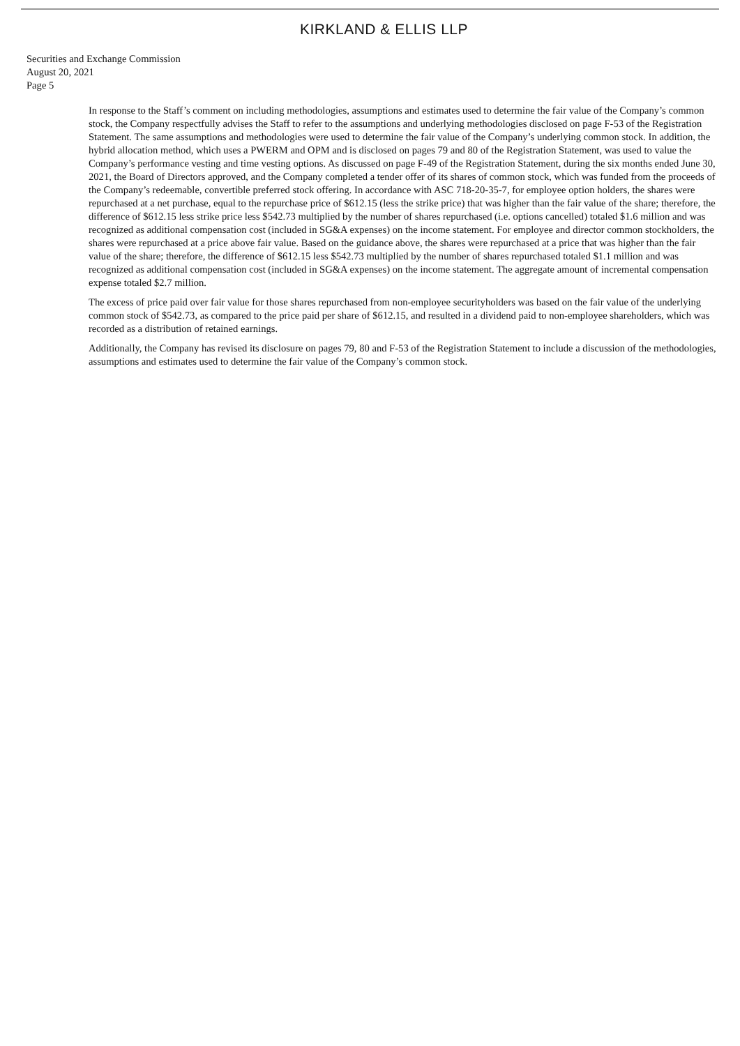KIRKLAND & ELLIS LLP
Securities and Exchange Commission
August 20, 2021
Page 5
In response to the Staff’s comment on including methodologies, assumptions and estimates used to determine the fair value of the Company’s common stock, the Company respectfully advises the Staff to refer to the assumptions and underlying methodologies disclosed on page F-53 of the Registration Statement. The same assumptions and methodologies were used to determine the fair value of the Company’s underlying common stock. In addition, the hybrid allocation method, which uses a PWERM and OPM and is disclosed on pages 79 and 80 of the Registration Statement, was used to value the Company’s performance vesting and time vesting options. As discussed on page F-49 of the Registration Statement, during the six months ended June 30, 2021, the Board of Directors approved, and the Company completed a tender offer of its shares of common stock, which was funded from the proceeds of the Company’s redeemable, convertible preferred stock offering. In accordance with ASC 718-20-35-7, for employee option holders, the shares were repurchased at a net purchase, equal to the repurchase price of $612.15 (less the strike price) that was higher than the fair value of the share; therefore, the difference of $612.15 less strike price less $542.73 multiplied by the number of shares repurchased (i.e. options cancelled) totaled $1.6 million and was recognized as additional compensation cost (included in SG&A expenses) on the income statement. For employee and director common stockholders, the shares were repurchased at a price above fair value. Based on the guidance above, the shares were repurchased at a price that was higher than the fair value of the share; therefore, the difference of $612.15 less $542.73 multiplied by the number of shares repurchased totaled $1.1 million and was recognized as additional compensation cost (included in SG&A expenses) on the income statement. The aggregate amount of incremental compensation expense totaled $2.7 million.
The excess of price paid over fair value for those shares repurchased from non-employee securityholders was based on the fair value of the underlying common stock of $542.73, as compared to the price paid per share of $612.15, and resulted in a dividend paid to non-employee shareholders, which was recorded as a distribution of retained earnings.
Additionally, the Company has revised its disclosure on pages 79, 80 and F-53 of the Registration Statement to include a discussion of the methodologies, assumptions and estimates used to determine the fair value of the Company’s common stock.